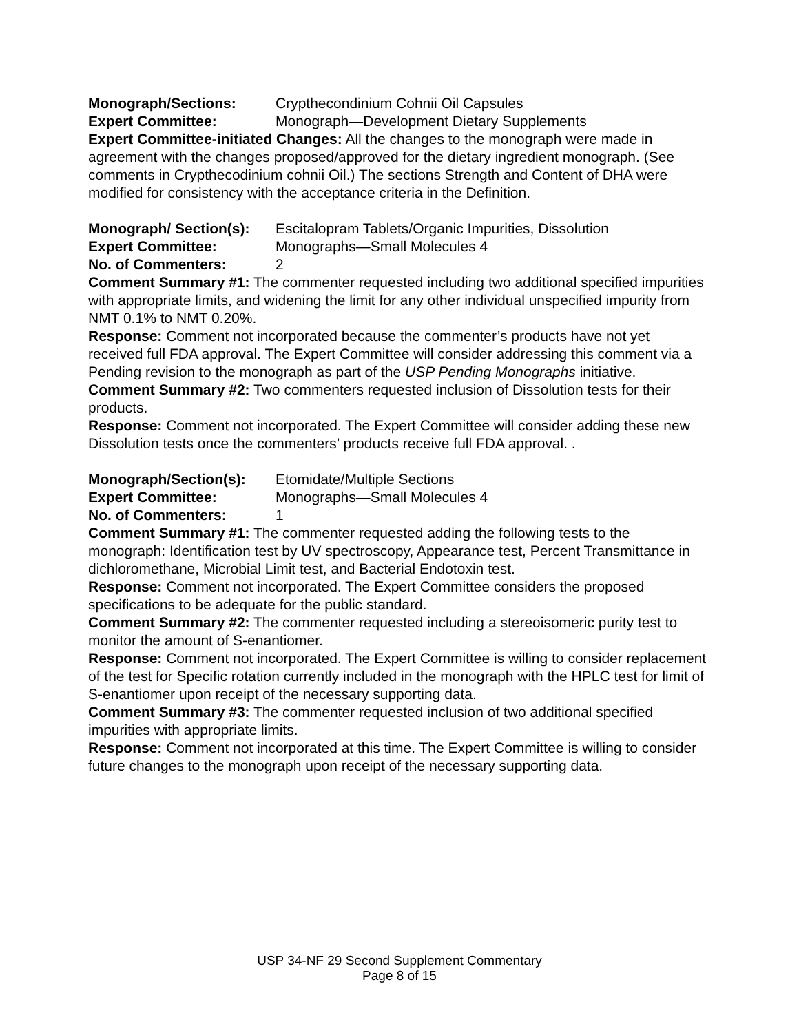Monograph/Sections: Crypthecondinium Cohnii Oil Capsules
Expert Committee: Monograph—Development Dietary Supplements
Expert Committee-initiated Changes: All the changes to the monograph were made in agreement with the changes proposed/approved for the dietary ingredient monograph. (See comments in Crypthecodinium cohnii Oil.) The sections Strength and Content of DHA were modified for consistency with the acceptance criteria in the Definition.
Monograph/ Section(s): Escitalopram Tablets/Organic Impurities, Dissolution
Expert Committee: Monographs—Small Molecules 4
No. of Commenters: 2
Comment Summary #1: The commenter requested including two additional specified impurities with appropriate limits, and widening the limit for any other individual unspecified impurity from NMT 0.1% to NMT 0.20%.
Response: Comment not incorporated because the commenter’s products have not yet received full FDA approval. The Expert Committee will consider addressing this comment via a Pending revision to the monograph as part of the USP Pending Monographs initiative.
Comment Summary #2: Two commenters requested inclusion of Dissolution tests for their products.
Response: Comment not incorporated. The Expert Committee will consider adding these new Dissolution tests once the commenters’ products receive full FDA approval. .
Monograph/Section(s): Etomidate/Multiple Sections
Expert Committee: Monographs—Small Molecules 4
No. of Commenters: 1
Comment Summary #1: The commenter requested adding the following tests to the monograph: Identification test by UV spectroscopy, Appearance test, Percent Transmittance in dichloromethane, Microbial Limit test, and Bacterial Endotoxin test.
Response: Comment not incorporated. The Expert Committee considers the proposed specifications to be adequate for the public standard.
Comment Summary #2: The commenter requested including a stereoisomeric purity test to monitor the amount of S-enantiomer.
Response: Comment not incorporated. The Expert Committee is willing to consider replacement of the test for Specific rotation currently included in the monograph with the HPLC test for limit of S-enantiomer upon receipt of the necessary supporting data.
Comment Summary #3: The commenter requested inclusion of two additional specified impurities with appropriate limits.
Response: Comment not incorporated at this time. The Expert Committee is willing to consider future changes to the monograph upon receipt of the necessary supporting data.
USP 34-NF 29 Second Supplement Commentary
Page 8 of 15